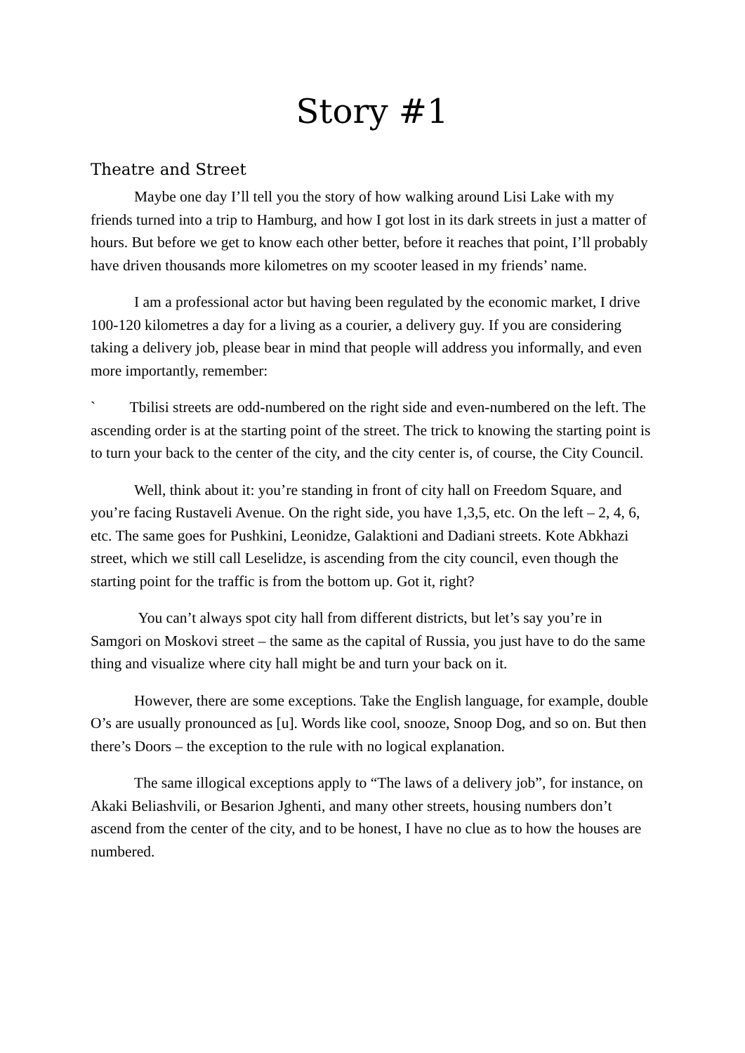Story #1
Theatre and Street
Maybe one day I’ll tell you the story of how walking around Lisi Lake with my friends turned into a trip to Hamburg, and how I got lost in its dark streets in just a matter of hours. But before we get to know each other better, before it reaches that point, I’ll probably have driven thousands more kilometres on my scooter leased in my friends’ name.
I am a professional actor but having been regulated by the economic market, I drive 100-120 kilometres a day for a living as a courier, a delivery guy. If you are considering taking a delivery job, please bear in mind that people will address you informally, and even more importantly, remember:
` Tbilisi streets are odd-numbered on the right side and even-numbered on the left. The ascending order is at the starting point of the street. The trick to knowing the starting point is to turn your back to the center of the city, and the city center is, of course, the City Council.
Well, think about it: you’re standing in front of city hall on Freedom Square, and you’re facing Rustaveli Avenue. On the right side, you have 1,3,5, etc. On the left – 2, 4, 6, etc. The same goes for Pushkini, Leonidze, Galaktioni and Dadiani streets. Kote Abkhazi street, which we still call Leselidze, is ascending from the city council, even though the starting point for the traffic is from the bottom up. Got it, right?
You can’t always spot city hall from different districts, but let’s say you’re in Samgori on Moskovi street – the same as the capital of Russia, you just have to do the same thing and visualize where city hall might be and turn your back on it.
However, there are some exceptions. Take the English language, for example, double O’s are usually pronounced as [u]. Words like cool, snooze, Snoop Dog, and so on. But then there’s Doors – the exception to the rule with no logical explanation.
The same illogical exceptions apply to “The laws of a delivery job”, for instance, on Akaki Beliashvili, or Besarion Jghenti, and many other streets, housing numbers don’t ascend from the center of the city, and to be honest, I have no clue as to how the houses are numbered.